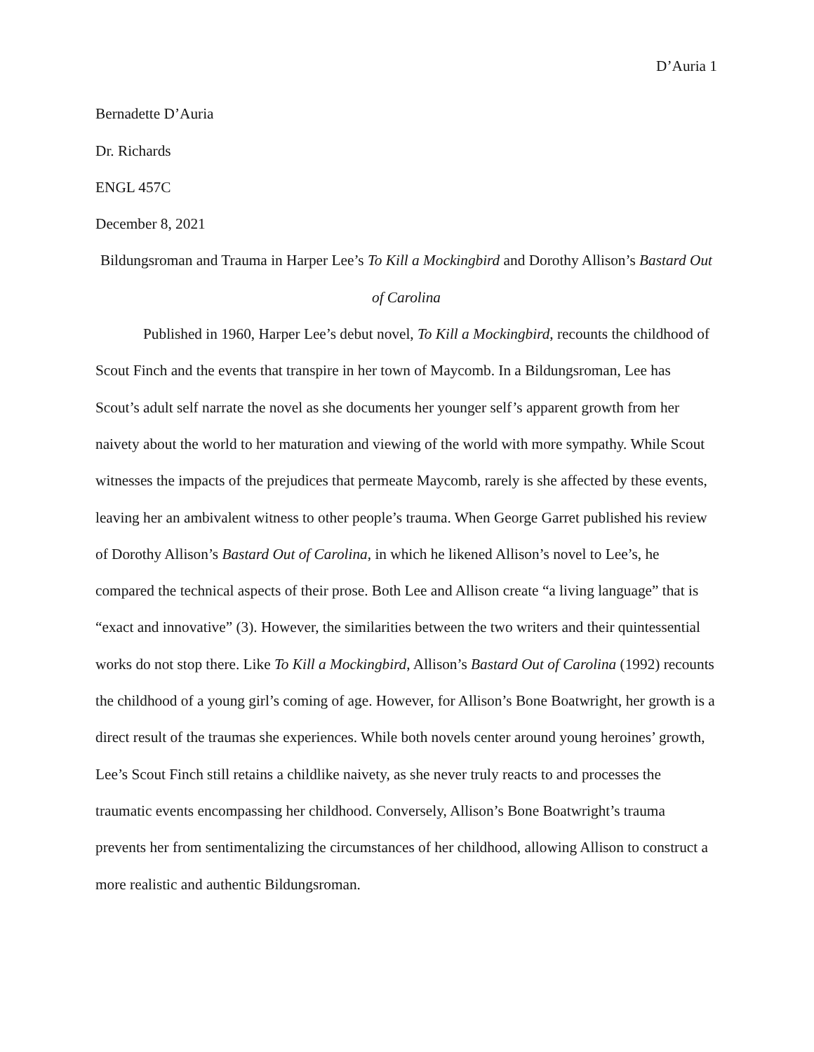D’Auria 1
Bernadette D’Auria
Dr. Richards
ENGL 457C
December 8, 2021
Bildungsroman and Trauma in Harper Lee’s To Kill a Mockingbird and Dorothy Allison’s Bastard Out of Carolina
Published in 1960, Harper Lee’s debut novel, To Kill a Mockingbird, recounts the childhood of Scout Finch and the events that transpire in her town of Maycomb. In a Bildungsroman, Lee has Scout’s adult self narrate the novel as she documents her younger self’s apparent growth from her naivety about the world to her maturation and viewing of the world with more sympathy. While Scout witnesses the impacts of the prejudices that permeate Maycomb, rarely is she affected by these events, leaving her an ambivalent witness to other people’s trauma. When George Garret published his review of Dorothy Allison’s Bastard Out of Carolina, in which he likened Allison’s novel to Lee’s, he compared the technical aspects of their prose. Both Lee and Allison create “a living language” that is “exact and innovative” (3). However, the similarities between the two writers and their quintessential works do not stop there. Like To Kill a Mockingbird, Allison’s Bastard Out of Carolina (1992) recounts the childhood of a young girl’s coming of age. However, for Allison’s Bone Boatwright, her growth is a direct result of the traumas she experiences. While both novels center around young heroines’ growth, Lee’s Scout Finch still retains a childlike naivety, as she never truly reacts to and processes the traumatic events encompassing her childhood. Conversely, Allison’s Bone Boatwright’s trauma prevents her from sentimentalizing the circumstances of her childhood, allowing Allison to construct a more realistic and authentic Bildungsroman.